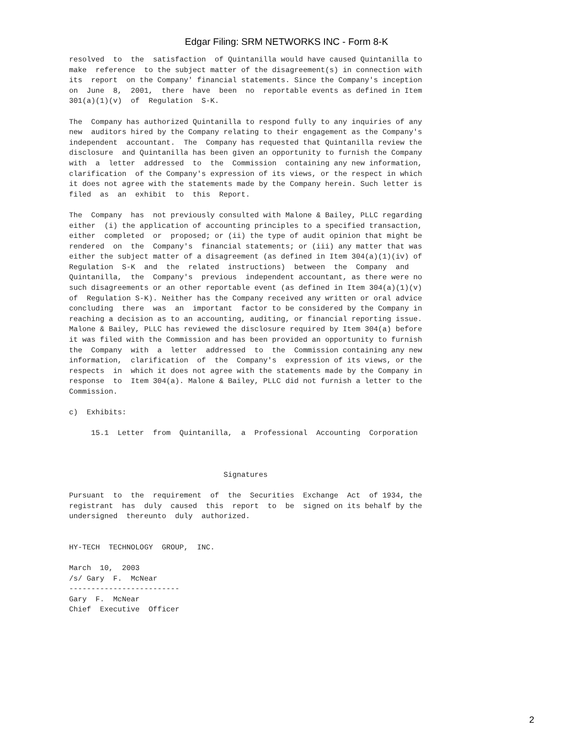Edgar Filing: SRM NETWORKS INC - Form 8-K
resolved  to  the  satisfaction  of Quintanilla would have caused Quintanilla to
make  reference  to the subject matter of the disagreement(s) in connection with
its  report  on the Company' financial statements. Since the Company's inception
on  June  8,  2001,  there  have  been  no  reportable events as defined in Item
301(a)(1)(v)  of  Regulation  S-K.

The  Company has authorized Quintanilla to respond fully to any inquiries of any
new  auditors hired by the Company relating to their engagement as the Company's
independent  accountant.  The  Company has requested that Quintanilla review the
disclosure  and Quintanilla has been given an opportunity to furnish the Company
with  a  letter  addressed  to  the  Commission  containing any new information,
clarification  of the Company's expression of its views, or the respect in which
it does not agree with the statements made by the Company herein. Such letter is
filed  as  an  exhibit  to  this  Report.

The  Company  has  not previously consulted with Malone & Bailey, PLLC regarding
either  (i) the application of accounting principles to a specified transaction,
either  completed  or  proposed; or (ii) the type of audit opinion that might be
rendered  on  the  Company's  financial statements; or (iii) any matter that was
either the subject matter of a disagreement (as defined in Item 304(a)(1)(iv) of
Regulation  S-K  and  the  related  instructions)  between  the  Company  and
Quintanilla,  the  Company's  previous  independent accountant, as there were no
such disagreements or an other reportable event (as defined in Item 304(a)(1)(v)
of  Regulation S-K). Neither has the Company received any written or oral advice
concluding  there  was  an  important  factor to be considered by the Company in
reaching a decision as to an accounting, auditing, or financial reporting issue.
Malone & Bailey, PLLC has reviewed the disclosure required by Item 304(a) before
it was filed with the Commission and has been provided an opportunity to furnish
the  Company  with  a  letter  addressed  to  the  Commission containing any new
information,  clarification  of  the  Company's  expression of its views, or the
respects  in  which it does not agree with the statements made by the Company in
response  to  Item 304(a). Malone & Bailey, PLLC did not furnish a letter to the
Commission.

c)  Exhibits:

     15.1  Letter  from  Quintanilla,  a  Professional  Accounting  Corporation



                                   Signatures

Pursuant  to  the  requirement  of  the  Securities  Exchange  Act  of 1934, the
registrant  has  duly  caused  this  report  to  be  signed on its behalf by the
undersigned  thereunto  duly  authorized.


HY-TECH  TECHNOLOGY  GROUP,  INC.

March  10,  2003
/s/ Gary  F.  McNear
-------------------------
Gary  F.  McNear
Chief  Executive  Officer
2